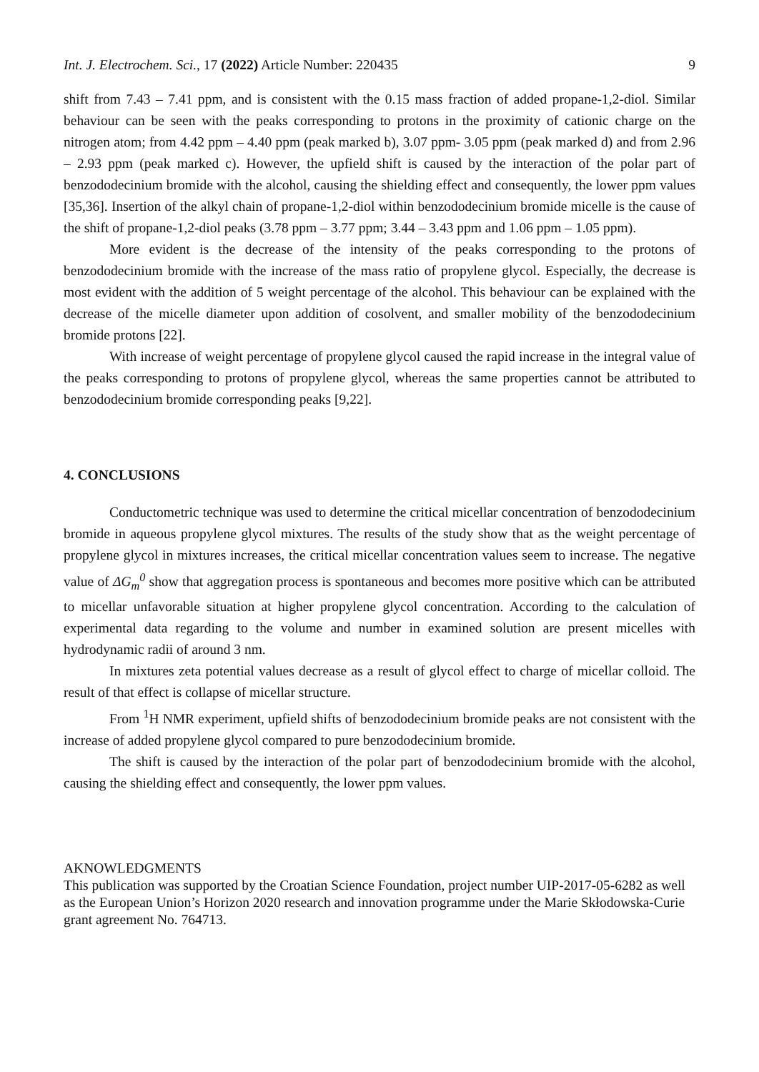Int. J. Electrochem. Sci., 17 (2022) Article Number: 220435 9
shift from 7.43 – 7.41 ppm, and is consistent with the 0.15 mass fraction of added propane-1,2-diol. Similar behaviour can be seen with the peaks corresponding to protons in the proximity of cationic charge on the nitrogen atom; from 4.42 ppm – 4.40 ppm (peak marked b), 3.07 ppm- 3.05 ppm (peak marked d) and from 2.96 – 2.93 ppm (peak marked c). However, the upfield shift is caused by the interaction of the polar part of benzododecinium bromide with the alcohol, causing the shielding effect and consequently, the lower ppm values [35,36]. Insertion of the alkyl chain of propane-1,2-diol within benzododecinium bromide micelle is the cause of the shift of propane-1,2-diol peaks (3.78 ppm – 3.77 ppm; 3.44 – 3.43 ppm and 1.06 ppm – 1.05 ppm).
More evident is the decrease of the intensity of the peaks corresponding to the protons of benzododecinium bromide with the increase of the mass ratio of propylene glycol. Especially, the decrease is most evident with the addition of 5 weight percentage of the alcohol. This behaviour can be explained with the decrease of the micelle diameter upon addition of cosolvent, and smaller mobility of the benzododecinium bromide protons [22].
With increase of weight percentage of propylene glycol caused the rapid increase in the integral value of the peaks corresponding to protons of propylene glycol, whereas the same properties cannot be attributed to benzododecinium bromide corresponding peaks [9,22].
4. CONCLUSIONS
Conductometric technique was used to determine the critical micellar concentration of benzododecinium bromide in aqueous propylene glycol mixtures. The results of the study show that as the weight percentage of propylene glycol in mixtures increases, the critical micellar concentration values seem to increase. The negative value of ΔG<sub>m</sub><sup>0</sup> show that aggregation process is spontaneous and becomes more positive which can be attributed to micellar unfavorable situation at higher propylene glycol concentration. According to the calculation of experimental data regarding to the volume and number in examined solution are present micelles with hydrodynamic radii of around 3 nm.
In mixtures zeta potential values decrease as a result of glycol effect to charge of micellar colloid. The result of that effect is collapse of micellar structure.
From <sup>1</sup>H NMR experiment, upfield shifts of benzododecinium bromide peaks are not consistent with the increase of added propylene glycol compared to pure benzododecinium bromide.
The shift is caused by the interaction of the polar part of benzododecinium bromide with the alcohol, causing the shielding effect and consequently, the lower ppm values.
AKNOWLEDGMENTS
This publication was supported by the Croatian Science Foundation, project number UIP-2017-05-6282 as well as the European Union’s Horizon 2020 research and innovation programme under the Marie Skłodowska-Curie grant agreement No. 764713.